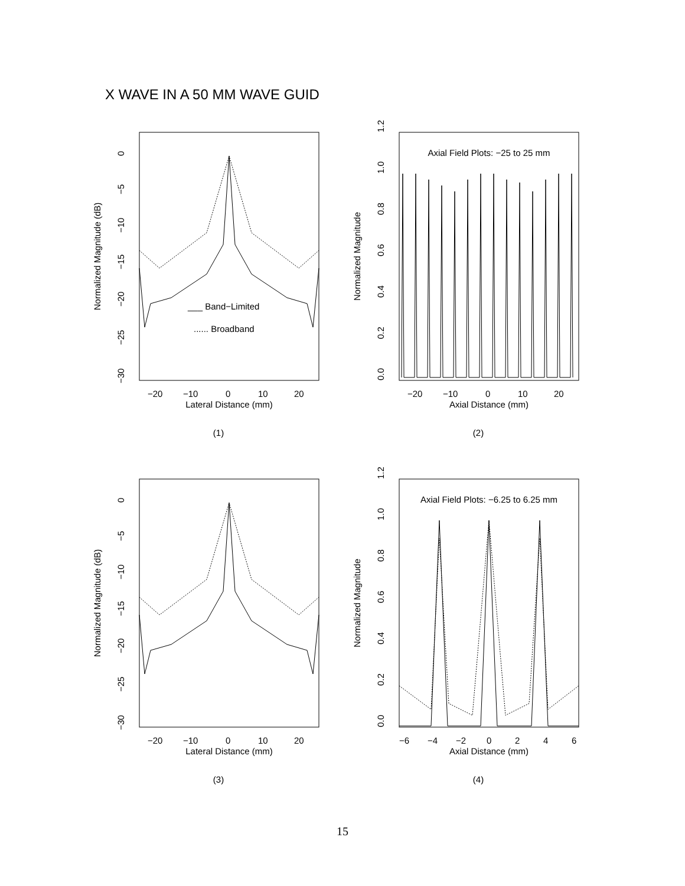X WAVE IN A 50 MM WAVE GUID
Normalized Magnitude (dB)
0
−5
−10
−15
−20
−25
−30
−20
−10
0
10
20
Lateral Distance (mm)
___ Band−Limited
...... Broadband
(1)
Normalized Magnitude
0.0
0.2
0.4
0.6
0.8
1.0
1.2
−20
−10
0
10
20
Axial Distance (mm)
Axial Field Plots: −25 to 25 mm
(2)
Normalized Magnitude (dB)
0
−5
−10
−15
−20
−25
−30
−20
−10
0
10
20
Lateral Distance (mm)
(3)
Normalized Magnitude
0.0
0.2
0.4
0.6
0.8
1.0
1.2
−6
−4
−2
0
2
4
6
Axial Distance (mm)
Axial Field Plots: −6.25 to 6.25 mm
(4)
15